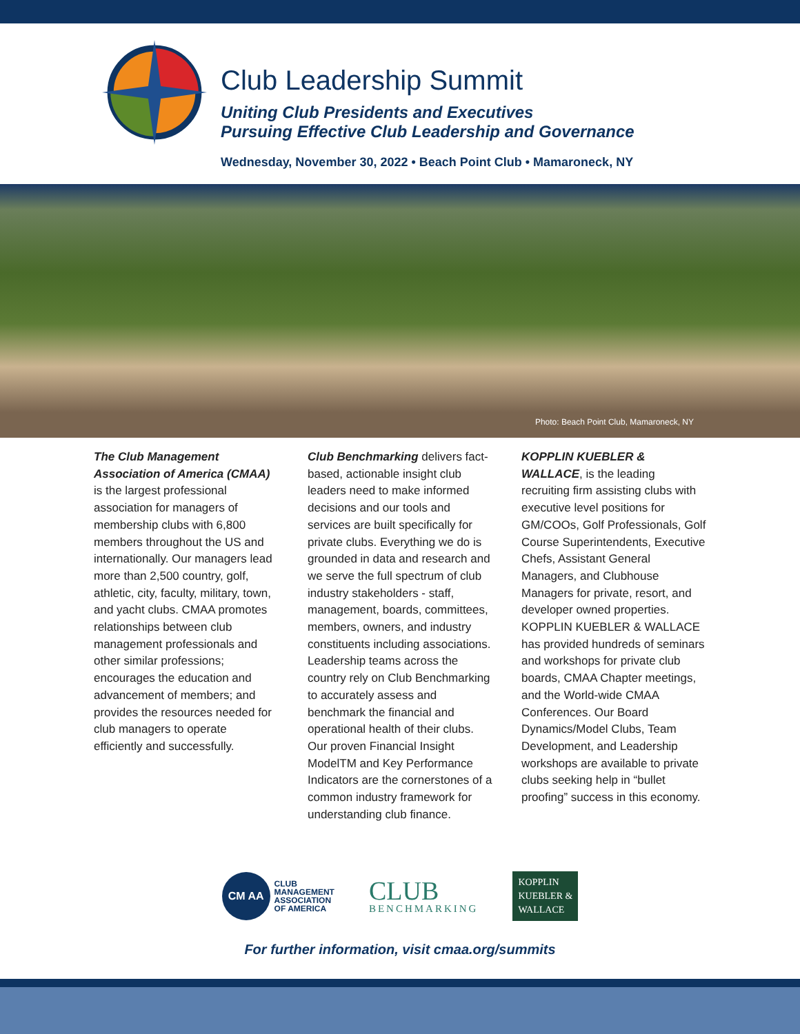Club Leadership Summit
Uniting Club Presidents and Executives
Pursuing Effective Club Leadership and Governance
Wednesday, November 30, 2022 • Beach Point Club • Mamaroneck, NY
Photo: Beach Point Club, Mamaroneck, NY
The Club Management Association of America (CMAA) is the largest professional association for managers of membership clubs with 6,800 members throughout the US and internationally. Our managers lead more than 2,500 country, golf, athletic, city, faculty, military, town, and yacht clubs. CMAA promotes relationships between club management professionals and other similar professions; encourages the education and advancement of members; and provides the resources needed for club managers to operate efficiently and successfully.
Club Benchmarking delivers fact-based, actionable insight club leaders need to make informed decisions and our tools and services are built specifically for private clubs. Everything we do is grounded in data and research and we serve the full spectrum of club industry stakeholders - staff, management, boards, committees, members, owners, and industry constituents including associations. Leadership teams across the country rely on Club Benchmarking to accurately assess and benchmark the financial and operational health of their clubs. Our proven Financial Insight ModelTM and Key Performance Indicators are the cornerstones of a common industry framework for understanding club finance.
KOPPLIN KUEBLER & WALLACE, is the leading recruiting firm assisting clubs with executive level positions for GM/COOs, Golf Professionals, Golf Course Superintendents, Executive Chefs, Assistant General Managers, and Clubhouse Managers for private, resort, and developer owned properties. KOPPLIN KUEBLER & WALLACE has provided hundreds of seminars and workshops for private club boards, CMAA Chapter meetings, and the World-wide CMAA Conferences. Our Board Dynamics/Model Clubs, Team Development, and Leadership workshops are available to private clubs seeking help in “bullet proofing” success in this economy.
CM AA
CLUB
MANAGEMENT
ASSOCIATION
OF AMERICA
CLUB
BENCHMARKING
KOPPLIN
KUEBLER &
WALLACE
For further information, visit cmaa.org/summits